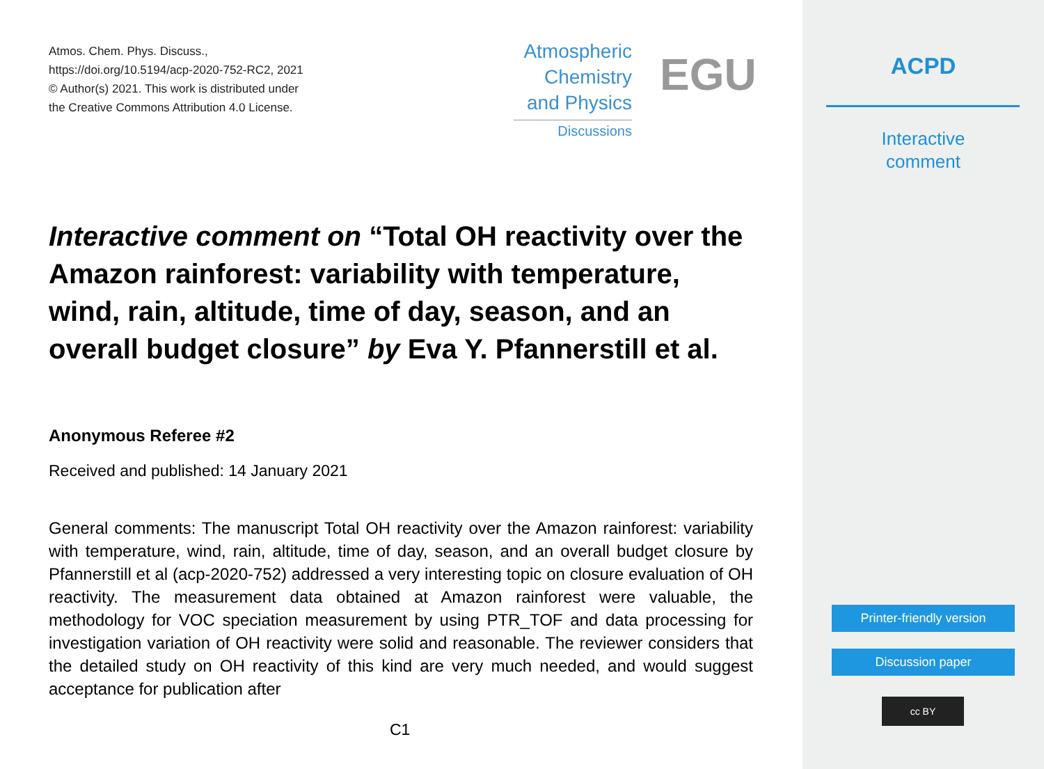Atmos. Chem. Phys. Discuss.,
https://doi.org/10.5194/acp-2020-752-RC2, 2021
© Author(s) 2021. This work is distributed under
the Creative Commons Attribution 4.0 License.
Atmospheric
Chemistry
and Physics
Discussions
EGU
Interactive comment on “Total OH reactivity over the Amazon rainforest: variability with temperature, wind, rain, altitude, time of day, season, and an overall budget closure” by Eva Y. Pfannerstill et al.
Anonymous Referee #2
Received and published: 14 January 2021
General comments: The manuscript Total OH reactivity over the Amazon rainforest: variability with temperature, wind, rain, altitude, time of day, season, and an overall budget closure by Pfannerstill et al (acp-2020-752) addressed a very interesting topic on closure evaluation of OH reactivity. The measurement data obtained at Amazon rainforest were valuable, the methodology for VOC speciation measurement by using PTR_TOF and data processing for investigation variation of OH reactivity were solid and reasonable. The reviewer considers that the detailed study on OH reactivity of this kind are very much needed, and would suggest acceptance for publication after
C1
ACPD
Interactive
comment
Printer-friendly version
Discussion paper
cc BY